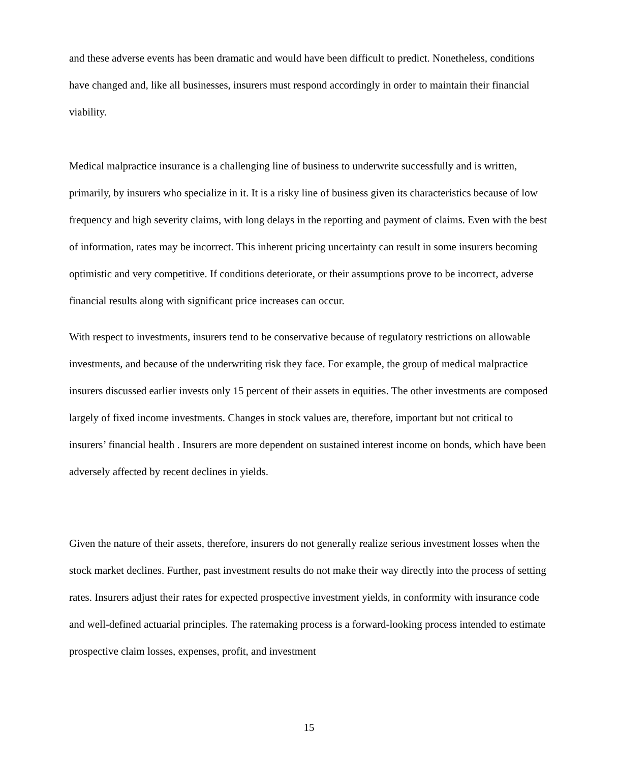and these adverse events has been dramatic and would have been difficult to predict. Nonetheless, conditions have changed and, like all businesses, insurers must respond accordingly in order to maintain their financial viability.
Medical malpractice insurance is a challenging line of business to underwrite successfully and is written, primarily, by insurers who specialize in it. It is a risky line of business given its characteristics because of low frequency and high severity claims, with long delays in the reporting and payment of claims. Even with the best of information, rates may be incorrect. This inherent pricing uncertainty can result in some insurers becoming optimistic and very competitive. If conditions deteriorate, or their assumptions prove to be incorrect, adverse financial results along with significant price increases can occur.
With respect to investments, insurers tend to be conservative because of regulatory restrictions on allowable investments, and because of the underwriting risk they face. For example, the group of medical malpractice insurers discussed earlier invests only 15 percent of their assets in equities. The other investments are composed largely of fixed income investments. Changes in stock values are, therefore, important but not critical to insurers’ financial health . Insurers are more dependent on sustained interest income on bonds, which have been adversely affected by recent declines in yields.
Given the nature of their assets, therefore, insurers do not generally realize serious investment losses when the stock market declines. Further, past investment results do not make their way directly into the process of setting rates. Insurers adjust their rates for expected prospective investment yields, in conformity with insurance code and well-defined actuarial principles. The ratemaking process is a forward-looking process intended to estimate prospective claim losses, expenses, profit, and investment
15